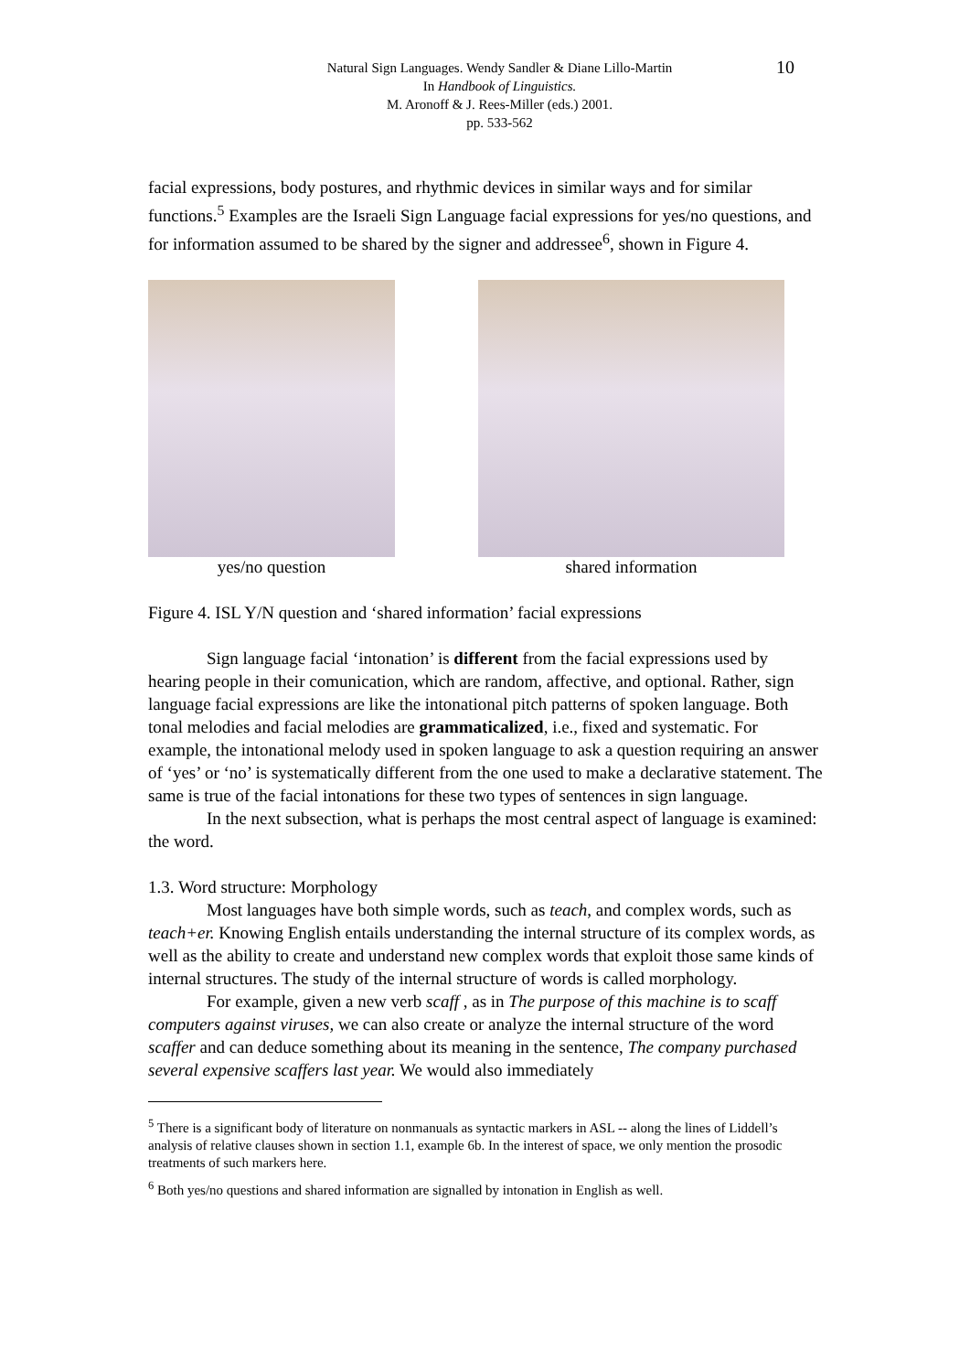10
Natural Sign Languages. Wendy Sandler & Diane Lillo-Martin
In Handbook of Linguistics.
M. Aronoff & J. Rees-Miller (eds.) 2001.
pp. 533-562
facial expressions, body postures, and rhythmic devices in similar ways and for similar functions.<sup>5</sup> Examples are the Israeli Sign Language facial expressions for yes/no questions, and for information assumed to be shared by the signer and addressee<sup>6</sup>, shown in Figure 4.
yes/no question shared information
Figure 4. ISL Y/N question and ‘shared information’ facial expressions
Sign language facial ‘intonation’ is different from the facial expressions used by hearing people in their comunication, which are random, affective, and optional. Rather, sign language facial expressions are like the intonational pitch patterns of spoken language. Both tonal melodies and facial melodies are grammaticalized, i.e., fixed and systematic. For example, the intonational melody used in spoken language to ask a question requiring an answer of ‘yes’ or ‘no’ is systematically different from the one used to make a declarative statement. The same is true of the facial intonations for these two types of sentences in sign language.
In the next subsection, what is perhaps the most central aspect of language is examined: the word.
1.3. Word structure: Morphology
Most languages have both simple words, such as teach, and complex words, such as teach+er. Knowing English entails understanding the internal structure of its complex words, as well as the ability to create and understand new complex words that exploit those same kinds of internal structures. The study of the internal structure of words is called morphology.
For example, given a new verb scaff , as in The purpose of this machine is to scaff computers against viruses, we can also create or analyze the internal structure of the word scaffer and can deduce something about its meaning in the sentence, The company purchased several expensive scaffers last year. We would also immediately
<sup>5</sup> There is a significant body of literature on nonmanuals as syntactic markers in ASL -- along the lines of Liddell’s analysis of relative clauses shown in section 1.1, example 6b. In the interest of space, we only mention the prosodic treatments of such markers here.
<sup>6</sup> Both yes/no questions and shared information are signalled by intonation in English as well.